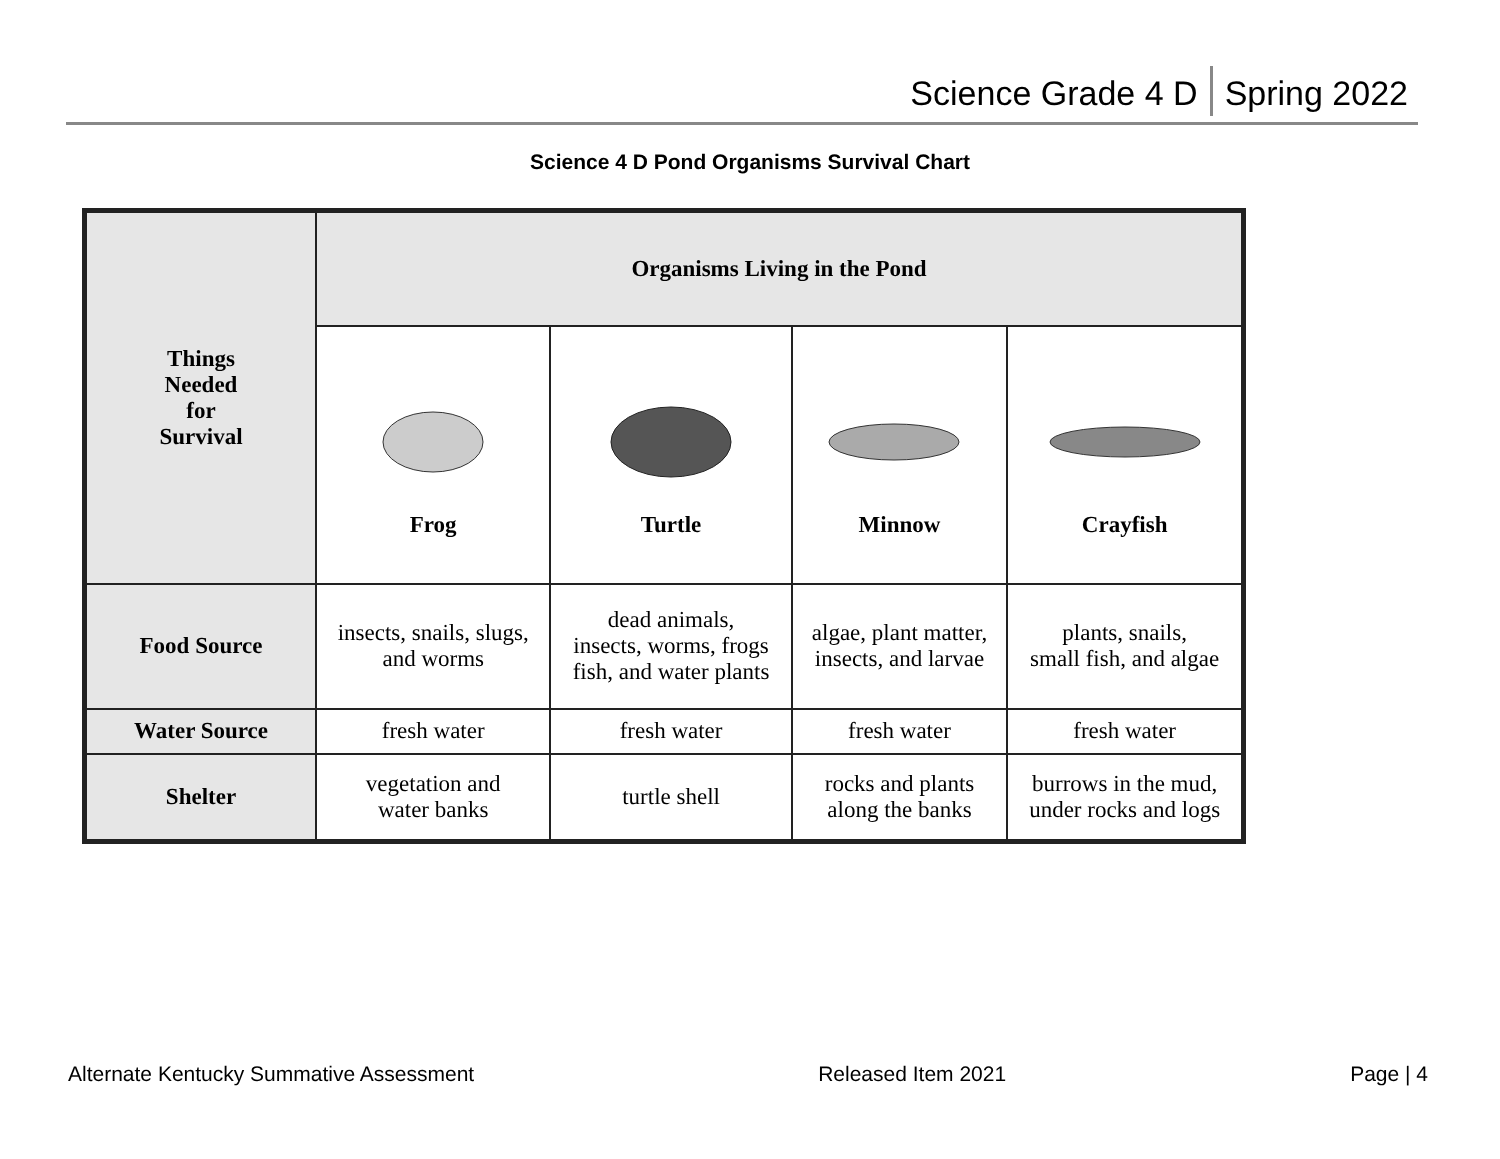Science Grade 4 D Spring 2022
Science 4 D Pond Organisms Survival Chart
| Things Needed for Survival | Organisms Living in the Pond | | | |
| --- | --- | --- | --- | --- |
| | Frog | Turtle | Minnow | Crayfish |
| Food Source | insects, snails, slugs, and worms | dead animals, insects, worms, frogs fish, and water plants | algae, plant matter, insects, and larvae | plants, snails, small fish, and algae |
| Water Source | fresh water | fresh water | fresh water | fresh water |
| Shelter | vegetation and water banks | turtle shell | rocks and plants along the banks | burrows in the mud, under rocks and logs |
Alternate Kentucky Summative Assessment Released Item 2021 Page | 4